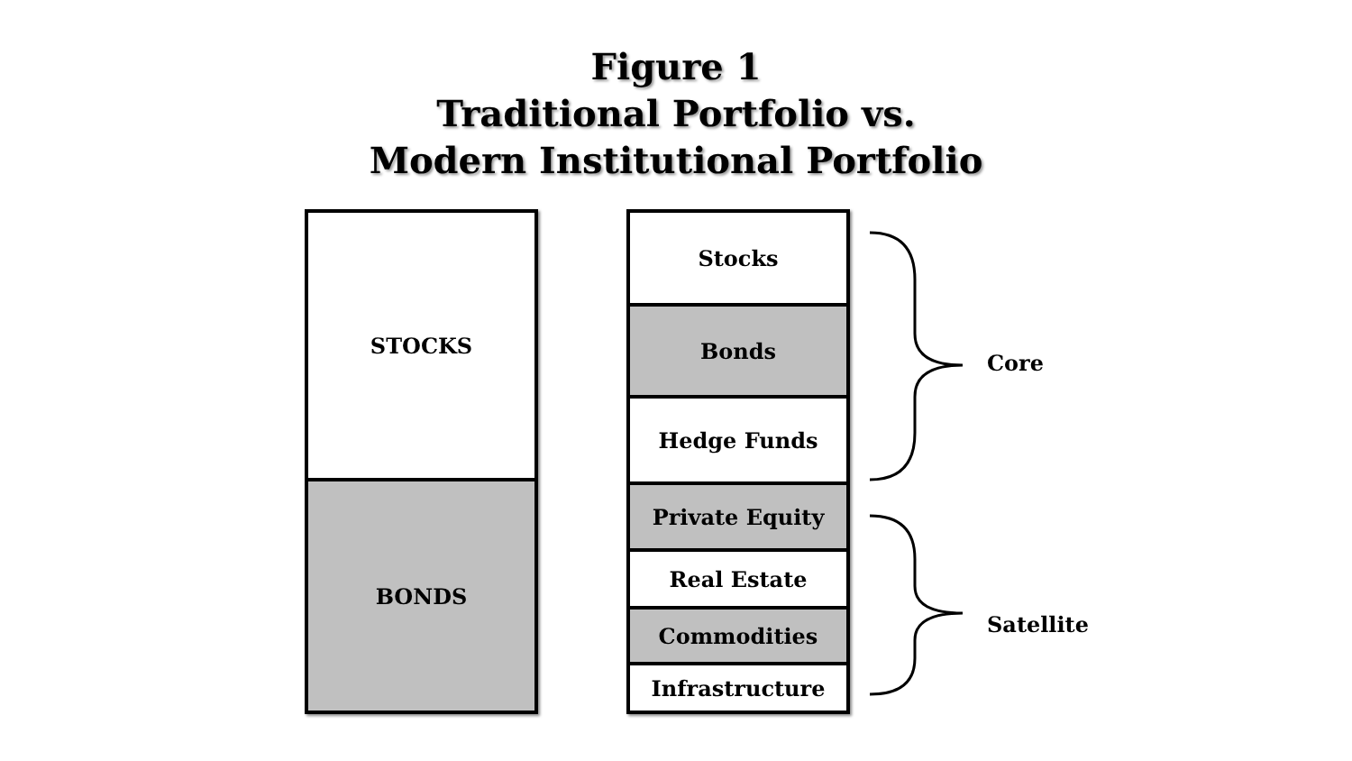Figure 1
Traditional Portfolio vs.
Modern Institutional Portfolio
STOCKS
BONDS
Stocks
Bonds
Hedge Funds
Private Equity
Real Estate
Commodities
Infrastructure
Core
Satellite